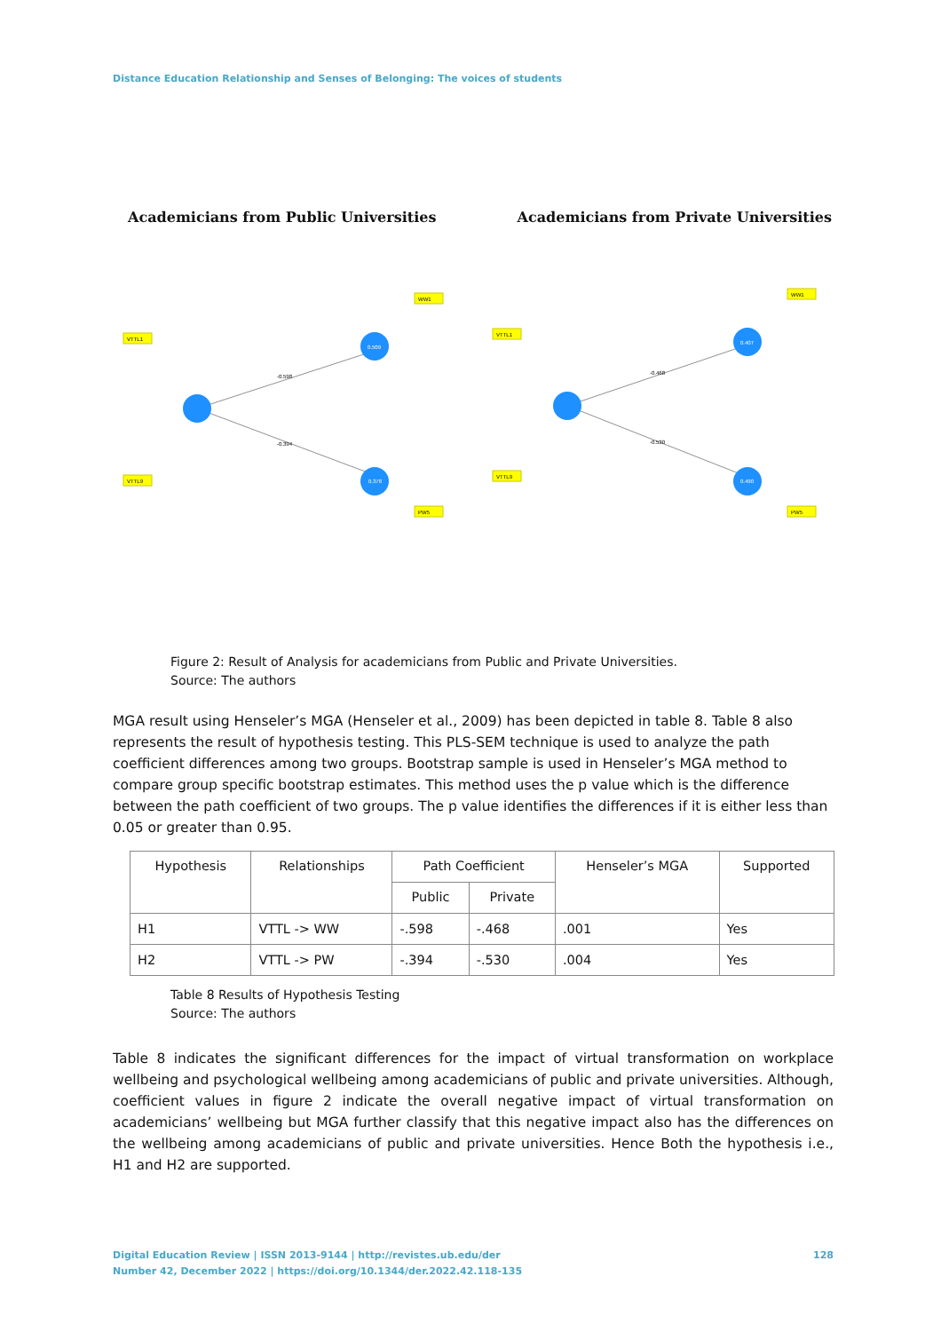Distance Education Relationship and Senses of Belonging: The voices of students
Academicians from Public Universities Academicians from Private Universities
0.509
0.378
0.407
0.490
-0.598
-0.394
-0.468
-0.530
VTTL1
VTTL9
WW1
PW5
VTTL1
VTTL9
WW1
PW5
Figure 2: Result of Analysis for academicians from Public and Private Universities.
Source: The authors
MGA result using Henseler’s MGA (Henseler et al., 2009) has been depicted in table 8. Table 8 also represents the result of hypothesis testing. This PLS-SEM technique is used to analyze the path coefficient differences among two groups. Bootstrap sample is used in Henseler’s MGA method to compare group specific bootstrap estimates. This method uses the p value which is the difference between the path coefficient of two groups. The p value identifies the differences if it is either less than 0.05 or greater than 0.95.
| Hypothesis | Relationships | Path Coefficient | | Henseler’s MGA | Supported |
| --- | --- | --- | --- | --- | --- |
| | | Public | Private | | |
| H1 | VTTL -> WW | -.598 | -.468 | .001 | Yes |
| H2 | VTTL -> PW | -.394 | -.530 | .004 | Yes |
Table 8 Results of Hypothesis Testing
Source: The authors
Table 8 indicates the significant differences for the impact of virtual transformation on workplace wellbeing and psychological wellbeing among academicians of public and private universities. Although, coefficient values in figure 2 indicate the overall negative impact of virtual transformation on academicians’ wellbeing but MGA further classify that this negative impact also has the differences on the wellbeing among academicians of public and private universities. Hence Both the hypothesis i.e., H1 and H2 are supported.
128 Digital Education Review | ISSN 2013-9144 | http://revistes.ub.edu/der
Number 42, December 2022 | https://doi.org/10.1344/der.2022.42.118-135